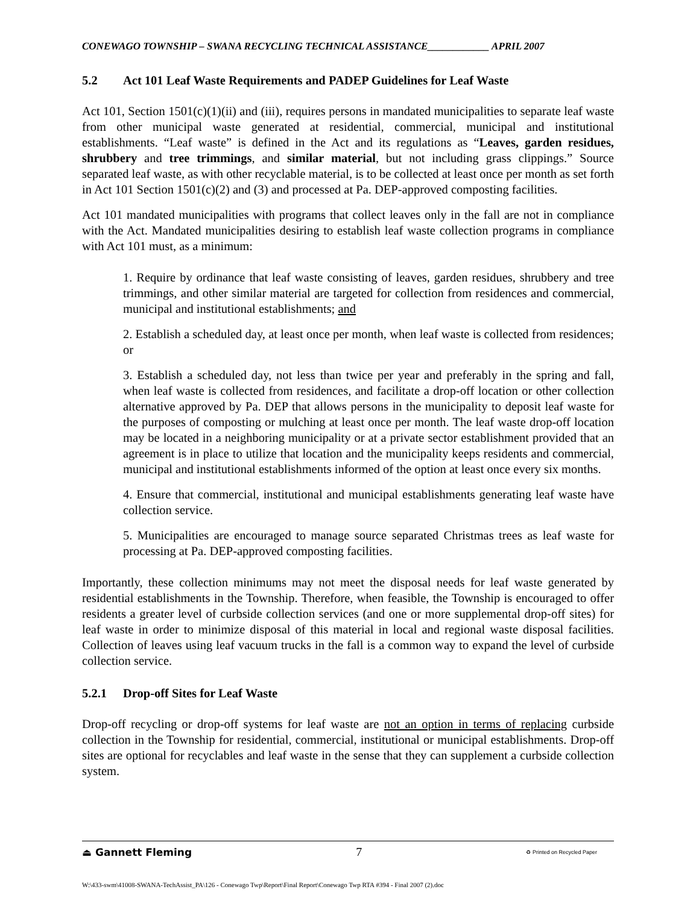CONEWAGO TOWNSHIP – SWANA RECYCLING TECHNICAL ASSISTANCE____________ APRIL 2007
5.2 Act 101 Leaf Waste Requirements and PADEP Guidelines for Leaf Waste
Act 101, Section 1501(c)(1)(ii) and (iii), requires persons in mandated municipalities to separate leaf waste from other municipal waste generated at residential, commercial, municipal and institutional establishments. “Leaf waste” is defined in the Act and its regulations as “Leaves, garden residues, shrubbery and tree trimmings, and similar material, but not including grass clippings.” Source separated leaf waste, as with other recyclable material, is to be collected at least once per month as set forth in Act 101 Section 1501(c)(2) and (3) and processed at Pa. DEP-approved composting facilities.
Act 101 mandated municipalities with programs that collect leaves only in the fall are not in compliance with the Act. Mandated municipalities desiring to establish leaf waste collection programs in compliance with Act 101 must, as a minimum:
1. Require by ordinance that leaf waste consisting of leaves, garden residues, shrubbery and tree trimmings, and other similar material are targeted for collection from residences and commercial, municipal and institutional establishments; and
2. Establish a scheduled day, at least once per month, when leaf waste is collected from residences; or
3. Establish a scheduled day, not less than twice per year and preferably in the spring and fall, when leaf waste is collected from residences, and facilitate a drop-off location or other collection alternative approved by Pa. DEP that allows persons in the municipality to deposit leaf waste for the purposes of composting or mulching at least once per month. The leaf waste drop-off location may be located in a neighboring municipality or at a private sector establishment provided that an agreement is in place to utilize that location and the municipality keeps residents and commercial, municipal and institutional establishments informed of the option at least once every six months.
4. Ensure that commercial, institutional and municipal establishments generating leaf waste have collection service.
5. Municipalities are encouraged to manage source separated Christmas trees as leaf waste for processing at Pa. DEP-approved composting facilities.
Importantly, these collection minimums may not meet the disposal needs for leaf waste generated by residential establishments in the Township. Therefore, when feasible, the Township is encouraged to offer residents a greater level of curbside collection services (and one or more supplemental drop-off sites) for leaf waste in order to minimize disposal of this material in local and regional waste disposal facilities. Collection of leaves using leaf vacuum trucks in the fall is a common way to expand the level of curbside collection service.
5.2.1 Drop-off Sites for Leaf Waste
Drop-off recycling or drop-off systems for leaf waste are not an option in terms of replacing curbside collection in the Township for residential, commercial, institutional or municipal establishments. Drop-off sites are optional for recyclables and leaf waste in the sense that they can supplement a curbside collection system.
⏏ Gannett Fleming 7 ♻ Printed on Recycled Paper
W:\433-swm\41008-SWANA-TechAssist_PA\126 - Conewago Twp\Report\Final Report\Conewago Twp RTA #394 - Final 2007 (2).doc